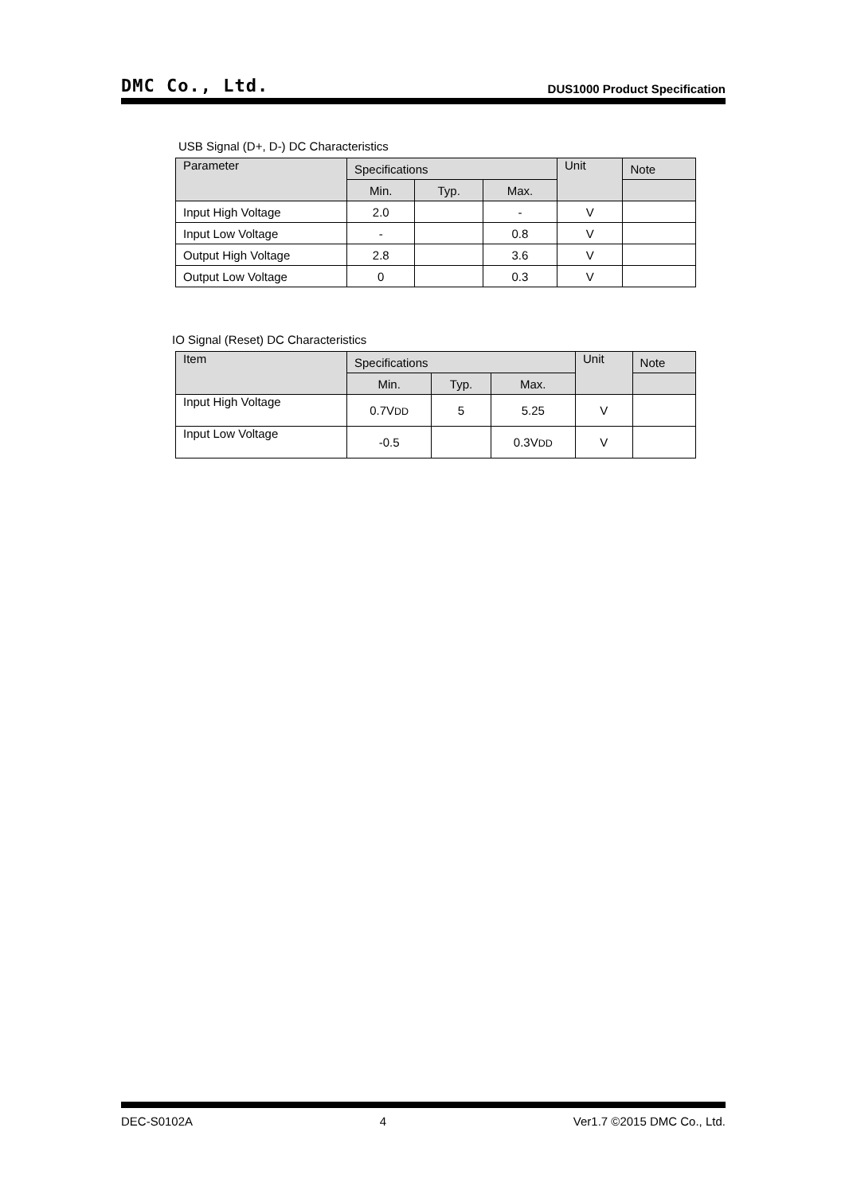DMC Co., Ltd. DUS1000 Product Specification
USB Signal (D+, D-) DC Characteristics
| Parameter | Specifications | | | Unit | Note |
| --- | --- | --- | --- | --- | --- |
| | Min. | Typ. | Max. | | |
| Input High Voltage | 2.0 | | - | V | |
| Input Low Voltage | - | | 0.8 | V | |
| Output High Voltage | 2.8 | | 3.6 | V | |
| Output Low Voltage | 0 | | 0.3 | V | |
IO Signal (Reset) DC Characteristics
| Item | Specifications | | | Unit | Note |
| --- | --- | --- | --- | --- | --- |
| | Min. | Typ. | Max. | | |
| Input High Voltage | 0.7V DD | 5 | 5.25 | V | |
| Input Low Voltage | -0.5 | | 0.3V DD | V | |
DEC-S0102A 4 Ver1.7 ©2015 DMC Co., Ltd.